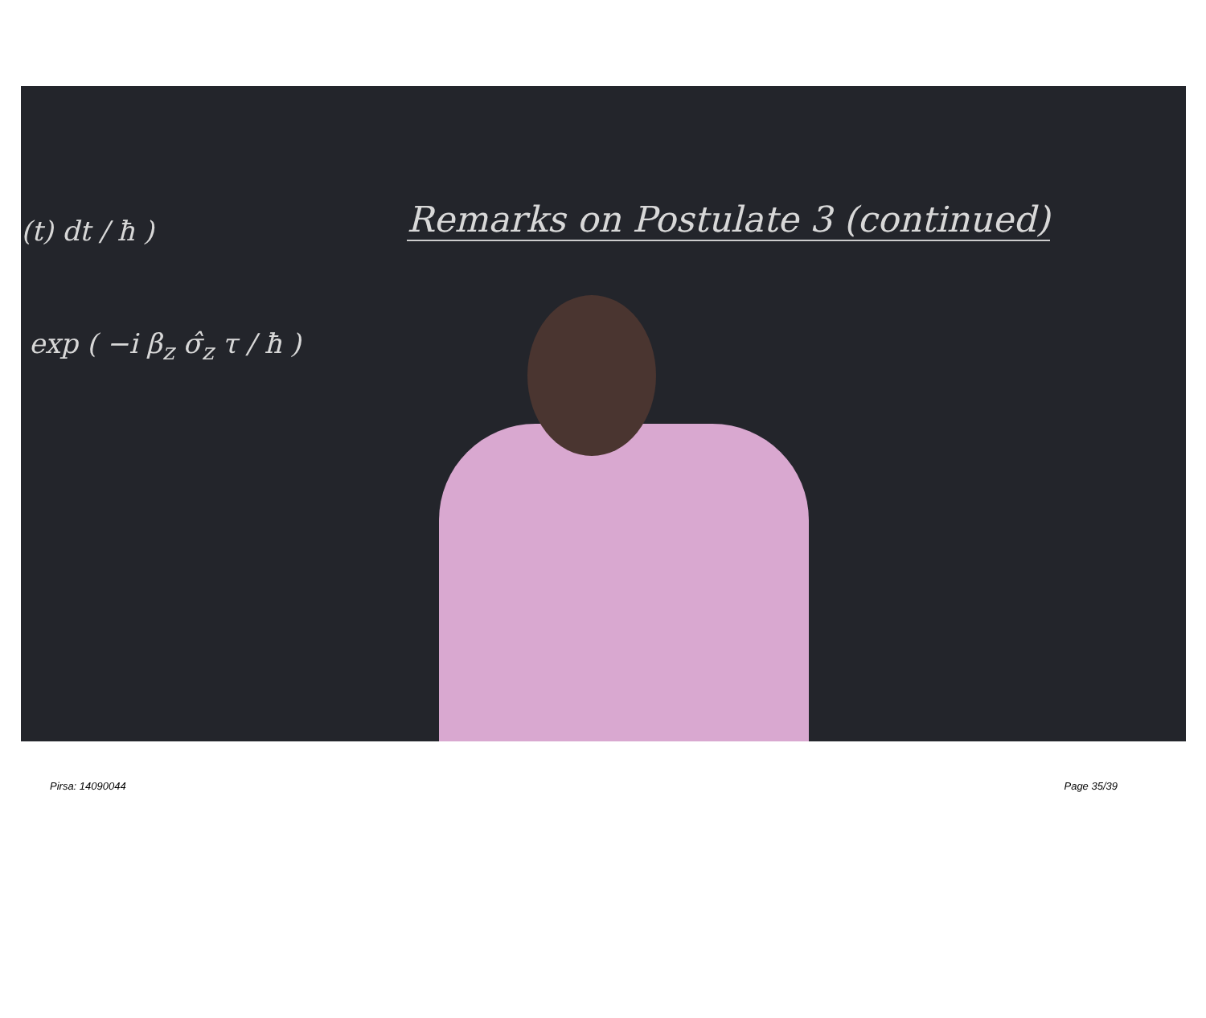(t) dt / ħ )
exp ( −i β<sub>z</sub> σ̂<sub>z</sub> τ / ħ )
Remarks on Postulate 3 (continued)
Pirsa: 14090044 Page 35/39